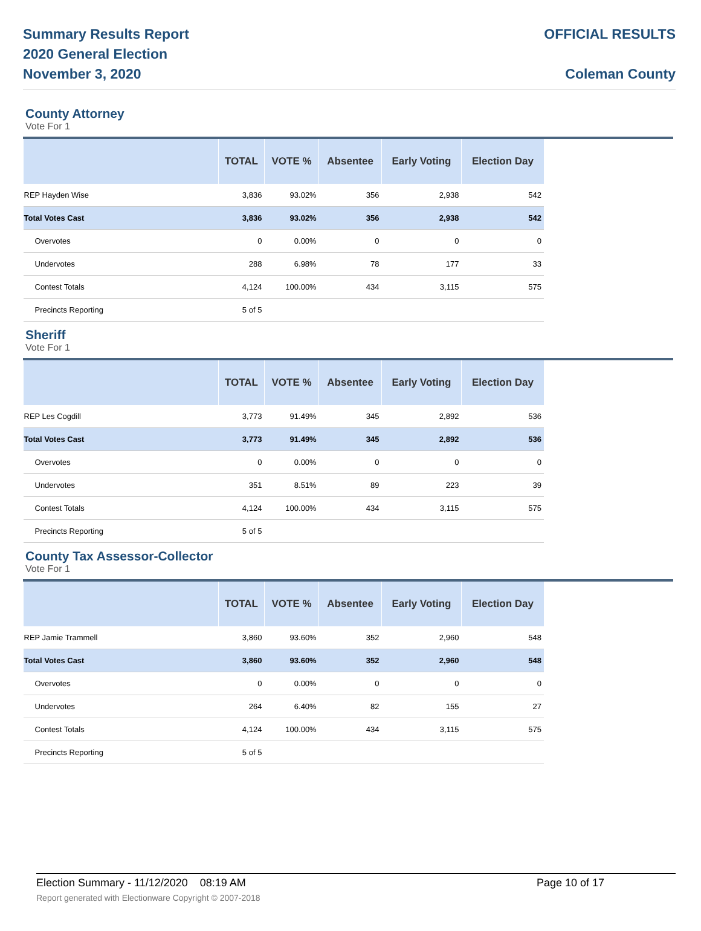Summary Results Report
2020 General Election
November 3, 2020
OFFICIAL RESULTS
Coleman County
County Attorney
Vote For 1
| | TOTAL | VOTE % | Absentee | Early Voting | Election Day |
| --- | --- | --- | --- | --- | --- |
| REP Hayden Wise | 3,836 | 93.02% | 356 | 2,938 | 542 |
| Total Votes Cast | 3,836 | 93.02% | 356 | 2,938 | 542 |
| Overvotes | 0 | 0.00% | 0 | 0 | 0 |
| Undervotes | 288 | 6.98% | 78 | 177 | 33 |
| Contest Totals | 4,124 | 100.00% | 434 | 3,115 | 575 |
| Precincts Reporting | 5 of 5 | | | | |
Sheriff
Vote For 1
| | TOTAL | VOTE % | Absentee | Early Voting | Election Day |
| --- | --- | --- | --- | --- | --- |
| REP Les Cogdill | 3,773 | 91.49% | 345 | 2,892 | 536 |
| Total Votes Cast | 3,773 | 91.49% | 345 | 2,892 | 536 |
| Overvotes | 0 | 0.00% | 0 | 0 | 0 |
| Undervotes | 351 | 8.51% | 89 | 223 | 39 |
| Contest Totals | 4,124 | 100.00% | 434 | 3,115 | 575 |
| Precincts Reporting | 5 of 5 | | | | |
County Tax Assessor-Collector
Vote For 1
| | TOTAL | VOTE % | Absentee | Early Voting | Election Day |
| --- | --- | --- | --- | --- | --- |
| REP Jamie Trammell | 3,860 | 93.60% | 352 | 2,960 | 548 |
| Total Votes Cast | 3,860 | 93.60% | 352 | 2,960 | 548 |
| Overvotes | 0 | 0.00% | 0 | 0 | 0 |
| Undervotes | 264 | 6.40% | 82 | 155 | 27 |
| Contest Totals | 4,124 | 100.00% | 434 | 3,115 | 575 |
| Precincts Reporting | 5 of 5 | | | | |
Election Summary - 11/12/2020 08:19 AM Page 10 of 17
Report generated with Electionware Copyright © 2007-2018